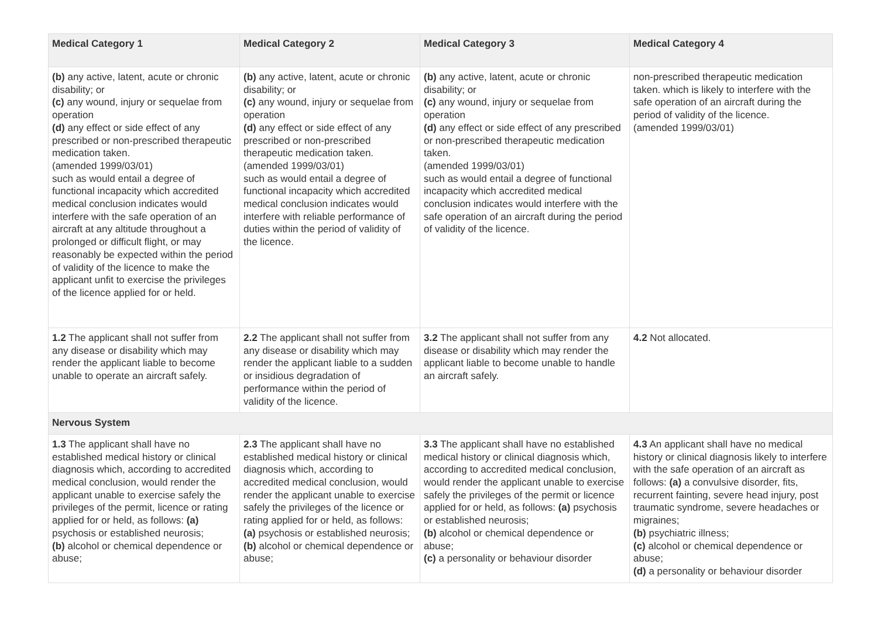| Medical Category 1 | Medical Category 2 | Medical Category 3 | Medical Category 4 |
| --- | --- | --- | --- |
| (b) any active, latent, acute or chronic disability; or (c) any wound, injury or sequelae from operation (d) any effect or side effect of any prescribed or non-prescribed therapeutic medication taken. (amended 1999/03/01) such as would entail a degree of functional incapacity which accredited medical conclusion indicates would interfere with the safe operation of an aircraft at any altitude throughout a prolonged or difficult flight, or may reasonably be expected within the period of validity of the licence to make the applicant unfit to exercise the privileges of the licence applied for or held. | (b) any active, latent, acute or chronic disability; or (c) any wound, injury or sequelae from operation (d) any effect or side effect of any prescribed or non-prescribed therapeutic medication taken. (amended 1999/03/01) such as would entail a degree of functional incapacity which accredited medical conclusion indicates would interfere with reliable performance of duties within the period of validity of the licence. | (b) any active, latent, acute or chronic disability; or (c) any wound, injury or sequelae from operation (d) any effect or side effect of any prescribed or non-prescribed therapeutic medication taken. (amended 1999/03/01) such as would entail a degree of functional incapacity which accredited medical conclusion indicates would interfere with the safe operation of an aircraft during the period of validity of the licence. | non-prescribed therapeutic medication taken. which is likely to interfere with the safe operation of an aircraft during the period of validity of the licence. (amended 1999/03/01) |
| 1.2 The applicant shall not suffer from any disease or disability which may render the applicant liable to become unable to operate an aircraft safely. | 2.2 The applicant shall not suffer from any disease or disability which may render the applicant liable to a sudden or insidious degradation of performance within the period of validity of the licence. | 3.2 The applicant shall not suffer from any disease or disability which may render the applicant liable to become unable to handle an aircraft safely. | 4.2 Not allocated. |
| Nervous System | | | |
| 1.3 The applicant shall have no established medical history or clinical diagnosis which, according to accredited medical conclusion, would render the applicant unable to exercise safely the privileges of the permit, licence or rating applied for or held, as follows: (a) psychosis or established neurosis; (b) alcohol or chemical dependence or abuse; | 2.3 The applicant shall have no established medical history or clinical diagnosis which, according to accredited medical conclusion, would render the applicant unable to exercise safely the privileges of the licence or rating applied for or held, as follows: (a) psychosis or established neurosis; (b) alcohol or chemical dependence or abuse; | 3.3 The applicant shall have no established medical history or clinical diagnosis which, according to accredited medical conclusion, would render the applicant unable to exercise safely the privileges of the permit or licence applied for or held, as follows: (a) psychosis or established neurosis; (b) alcohol or chemical dependence or abuse; (c) a personality or behaviour disorder | 4.3 An applicant shall have no medical history or clinical diagnosis likely to interfere with the safe operation of an aircraft as follows: (a) a convulsive disorder, fits, recurrent fainting, severe head injury, post traumatic syndrome, severe headaches or migraines; (b) psychiatric illness; (c) alcohol or chemical dependence or abuse; (d) a personality or behaviour disorder |